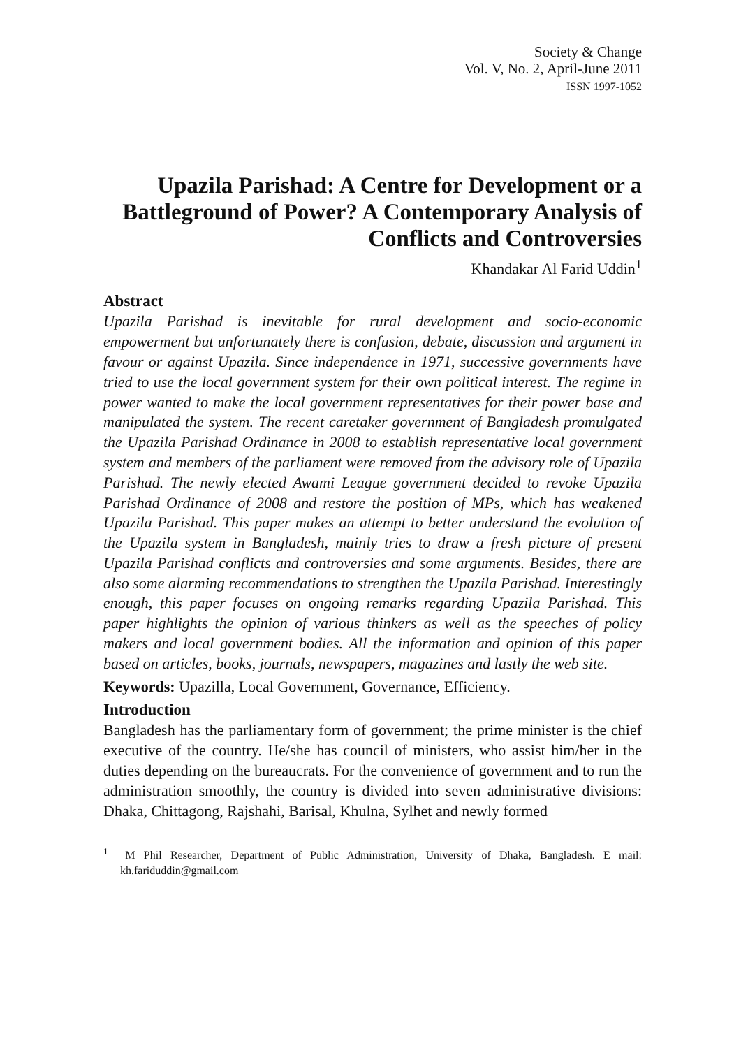Society & Change
Vol. V, No. 2, April-June 2011
ISSN 1997-1052
Upazila Parishad: A Centre for Development or a Battleground of Power? A Contemporary Analysis of Conflicts and Controversies
Khandakar Al Farid Uddin<sup>1</sup>
Abstract
Upazila Parishad is inevitable for rural development and socio-economic empowerment but unfortunately there is confusion, debate, discussion and argument in favour or against Upazila. Since independence in 1971, successive governments have tried to use the local government system for their own political interest. The regime in power wanted to make the local government representatives for their power base and manipulated the system. The recent caretaker government of Bangladesh promulgated the Upazila Parishad Ordinance in 2008 to establish representative local government system and members of the parliament were removed from the advisory role of Upazila Parishad. The newly elected Awami League government decided to revoke Upazila Parishad Ordinance of 2008 and restore the position of MPs, which has weakened Upazila Parishad. This paper makes an attempt to better understand the evolution of the Upazila system in Bangladesh, mainly tries to draw a fresh picture of present Upazila Parishad conflicts and controversies and some arguments. Besides, there are also some alarming recommendations to strengthen the Upazila Parishad. Interestingly enough, this paper focuses on ongoing remarks regarding Upazila Parishad. This paper highlights the opinion of various thinkers as well as the speeches of policy makers and local government bodies. All the information and opinion of this paper based on articles, books, journals, newspapers, magazines and lastly the web site.
Keywords: Upazilla, Local Government, Governance, Efficiency.
Introduction
Bangladesh has the parliamentary form of government; the prime minister is the chief executive of the country. He/she has council of ministers, who assist him/her in the duties depending on the bureaucrats. For the convenience of government and to run the administration smoothly, the country is divided into seven administrative divisions: Dhaka, Chittagong, Rajshahi, Barisal, Khulna, Sylhet and newly formed
<sup>1</sup> M Phil Researcher, Department of Public Administration, University of Dhaka, Bangladesh. E mail: kh.fariduddin@gmail.com